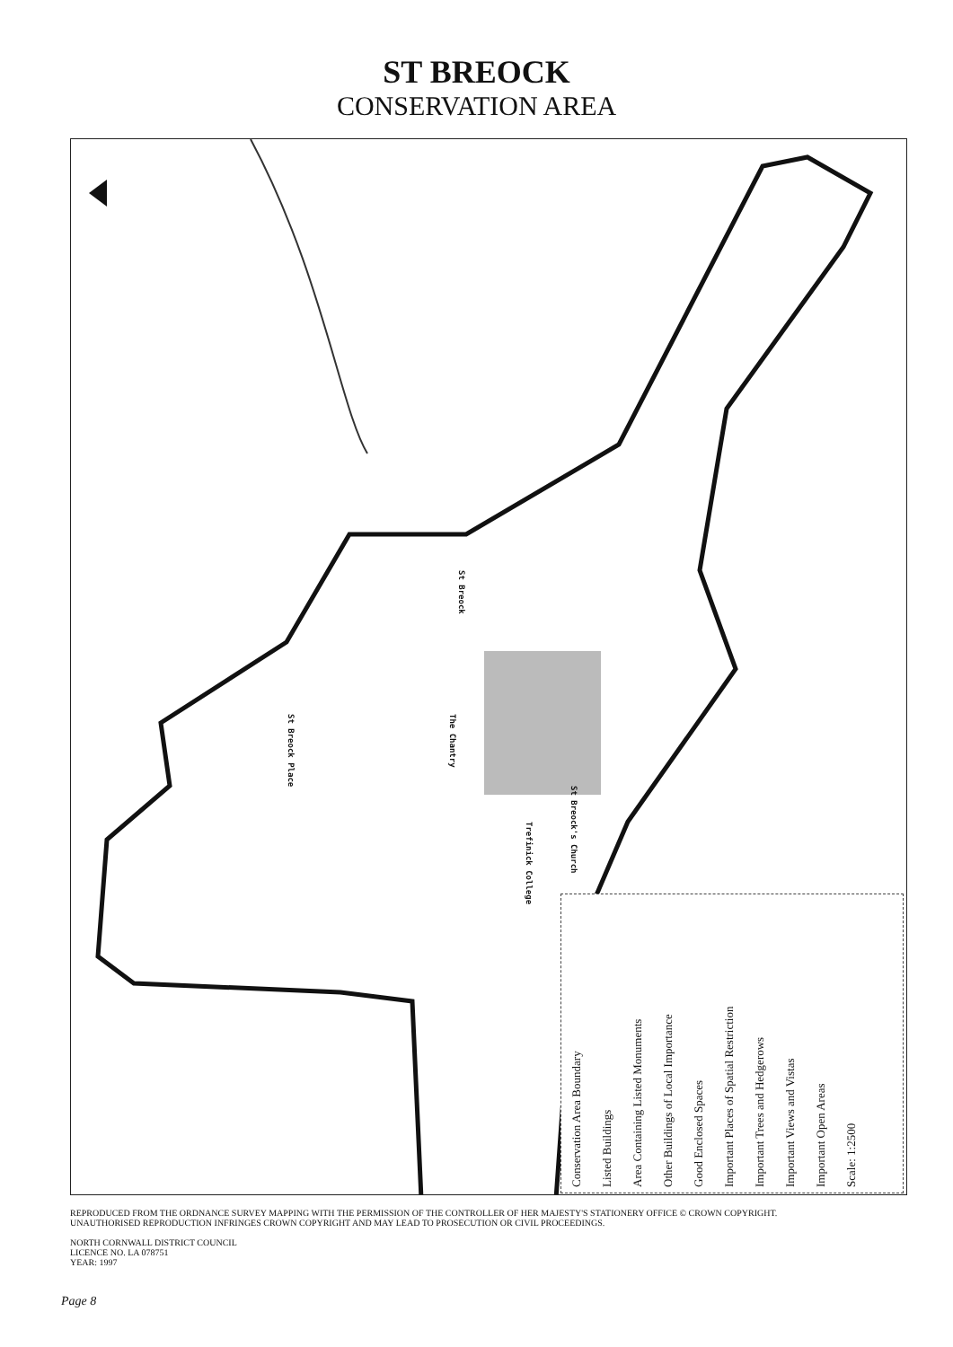ST BREOCK
CONSERVATION AREA
St Breock
St Breock's Church
Trefinick College
St Breock Place
The Chantry
Conservation Area Boundary
Listed Buildings
Area Containing Listed Monuments
Other Buildings of Local Importance
Good Enclosed Spaces
Important Places of Spatial Restriction
Important Trees and Hedgerows
Important Views and Vistas
Important Open Areas
Scale: 1:2500
REPRODUCED FROM THE ORDNANCE SURVEY MAPPING WITH THE PERMISSION OF THE CONTROLLER OF HER MAJESTY'S STATIONERY OFFICE © CROWN COPYRIGHT.
UNAUTHORISED REPRODUCTION INFRINGES CROWN COPYRIGHT AND MAY LEAD TO PROSECUTION OR CIVIL PROCEEDINGS.
NORTH CORNWALL DISTRICT COUNCIL
LICENCE NO. LA 078751
YEAR: 1997
Page 8